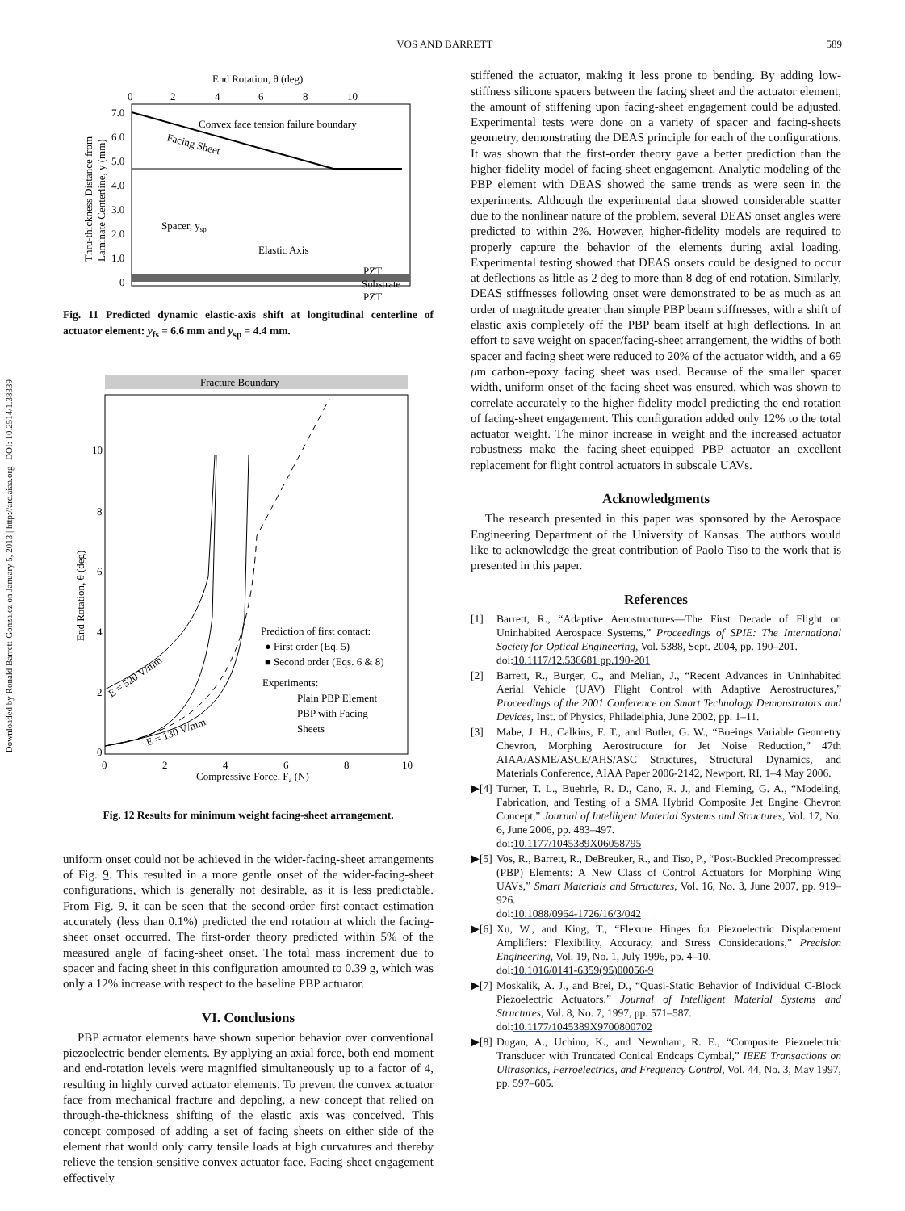Downloaded by Ronald Barrett-Gonzalez on January 5, 2013 | http://arc.aiaa.org | DOI: 10.2514/1.38339
VOS AND BARRETT 589
End Rotation, θ (deg)
0
2
4
6
8
10
7.0
6.0
5.0
4.0
3.0
2.0
1.0
0
Convex face tension failure boundary
Facing Sheet
Spacer, ysp
Elastic Axis
PZT
Substrate
PZT
Thru-thickness Distance from
Laminate Centerline, y (mm)
Fig. 11 Predicted dynamic elastic-axis shift at longitudinal centerline of actuator element: y<sub>fs</sub> = 6.6 mm and y<sub>sp</sub> = 4.4 mm.
Fracture Boundary
10
8
6
4
2
0
0
2
4
6
8
10
Compressive Force, Fa (N)
End Rotation, θ (deg)
E = 520 V/mm
E = 130 V/mm
Prediction of first contact:
● First order (Eq. 5)
■ Second order (Eqs. 6 & 8)
Experiments:
Plain PBP Element
PBP with Facing
Sheets
Fig. 12 Results for minimum weight facing-sheet arrangement.
uniform onset could not be achieved in the wider-facing-sheet arrangements of Fig. 9. This resulted in a more gentle onset of the wider-facing-sheet configurations, which is generally not desirable, as it is less predictable. From Fig. 9, it can be seen that the second-order first-contact estimation accurately (less than 0.1%) predicted the end rotation at which the facing-sheet onset occurred. The first-order theory predicted within 5% of the measured angle of facing-sheet onset. The total mass increment due to spacer and facing sheet in this configuration amounted to 0.39 g, which was only a 12% increase with respect to the baseline PBP actuator.
VI. Conclusions
PBP actuator elements have shown superior behavior over conventional piezoelectric bender elements. By applying an axial force, both end-moment and end-rotation levels were magnified simultaneously up to a factor of 4, resulting in highly curved actuator elements. To prevent the convex actuator face from mechanical fracture and depoling, a new concept that relied on through-the-thickness shifting of the elastic axis was conceived. This concept composed of adding a set of facing sheets on either side of the element that would only carry tensile loads at high curvatures and thereby relieve the tension-sensitive convex actuator face. Facing-sheet engagement effectively
stiffened the actuator, making it less prone to bending. By adding low-stiffness silicone spacers between the facing sheet and the actuator element, the amount of stiffening upon facing-sheet engagement could be adjusted. Experimental tests were done on a variety of spacer and facing-sheets geometry, demonstrating the DEAS principle for each of the configurations. It was shown that the first-order theory gave a better prediction than the higher-fidelity model of facing-sheet engagement. Analytic modeling of the PBP element with DEAS showed the same trends as were seen in the experiments. Although the experimental data showed considerable scatter due to the nonlinear nature of the problem, several DEAS onset angles were predicted to within 2%. However, higher-fidelity models are required to properly capture the behavior of the elements during axial loading. Experimental testing showed that DEAS onsets could be designed to occur at deflections as little as 2 deg to more than 8 deg of end rotation. Similarly, DEAS stiffnesses following onset were demonstrated to be as much as an order of magnitude greater than simple PBP beam stiffnesses, with a shift of elastic axis completely off the PBP beam itself at high deflections. In an effort to save weight on spacer/facing-sheet arrangement, the widths of both spacer and facing sheet were reduced to 20% of the actuator width, and a 69 μm carbon-epoxy facing sheet was used. Because of the smaller spacer width, uniform onset of the facing sheet was ensured, which was shown to correlate accurately to the higher-fidelity model predicting the end rotation of facing-sheet engagement. This configuration added only 12% to the total actuator weight. The minor increase in weight and the increased actuator robustness make the facing-sheet-equipped PBP actuator an excellent replacement for flight control actuators in subscale UAVs.
Acknowledgments
The research presented in this paper was sponsored by the Aerospace Engineering Department of the University of Kansas. The authors would like to acknowledge the great contribution of Paolo Tiso to the work that is presented in this paper.
References
[1] Barrett, R., “Adaptive Aerostructures—The First Decade of Flight on Uninhabited Aerospace Systems,” Proceedings of SPIE: The International Society for Optical Engineering, Vol. 5388, Sept. 2004, pp. 190–201.
doi:10.1117/12.536681 pp.190-201
[2] Barrett, R., Burger, C., and Melian, J., “Recent Advances in Uninhabited Aerial Vehicle (UAV) Flight Control with Adaptive Aerostructures,” Proceedings of the 2001 Conference on Smart Technology Demonstrators and Devices, Inst. of Physics, Philadelphia, June 2002, pp. 1–11.
[3] Mabe, J. H., Calkins, F. T., and Butler, G. W., “Boeings Variable Geometry Chevron, Morphing Aerostructure for Jet Noise Reduction,” 47th AIAA/ASME/ASCE/AHS/ASC Structures, Structural Dynamics, and Materials Conference, AIAA Paper 2006-2142, Newport, RI, 1–4 May 2006.
▶[4] Turner, T. L., Buehrle, R. D., Cano, R. J., and Fleming, G. A., “Modeling, Fabrication, and Testing of a SMA Hybrid Composite Jet Engine Chevron Concept,” Journal of Intelligent Material Systems and Structures, Vol. 17, No. 6, June 2006, pp. 483–497.
doi:10.1177/1045389X06058795
▶[5] Vos, R., Barrett, R., DeBreuker, R., and Tiso, P., “Post-Buckled Precompressed (PBP) Elements: A New Class of Control Actuators for Morphing Wing UAVs,” Smart Materials and Structures, Vol. 16, No. 3, June 2007, pp. 919–926.
doi:10.1088/0964-1726/16/3/042
▶[6] Xu, W., and King, T., “Flexure Hinges for Piezoelectric Displacement Amplifiers: Flexibility, Accuracy, and Stress Considerations,” Precision Engineering, Vol. 19, No. 1, July 1996, pp. 4–10.
doi:10.1016/0141-6359(95)00056-9
▶[7] Moskalik, A. J., and Brei, D., “Quasi-Static Behavior of Individual C-Block Piezoelectric Actuators,” Journal of Intelligent Material Systems and Structures, Vol. 8, No. 7, 1997, pp. 571–587.
doi:10.1177/1045389X9700800702
▶[8] Dogan, A., Uchino, K., and Newnham, R. E., “Composite Piezoelectric Transducer with Truncated Conical Endcaps Cymbal,” IEEE Transactions on Ultrasonics, Ferroelectrics, and Frequency Control, Vol. 44, No. 3, May 1997, pp. 597–605.